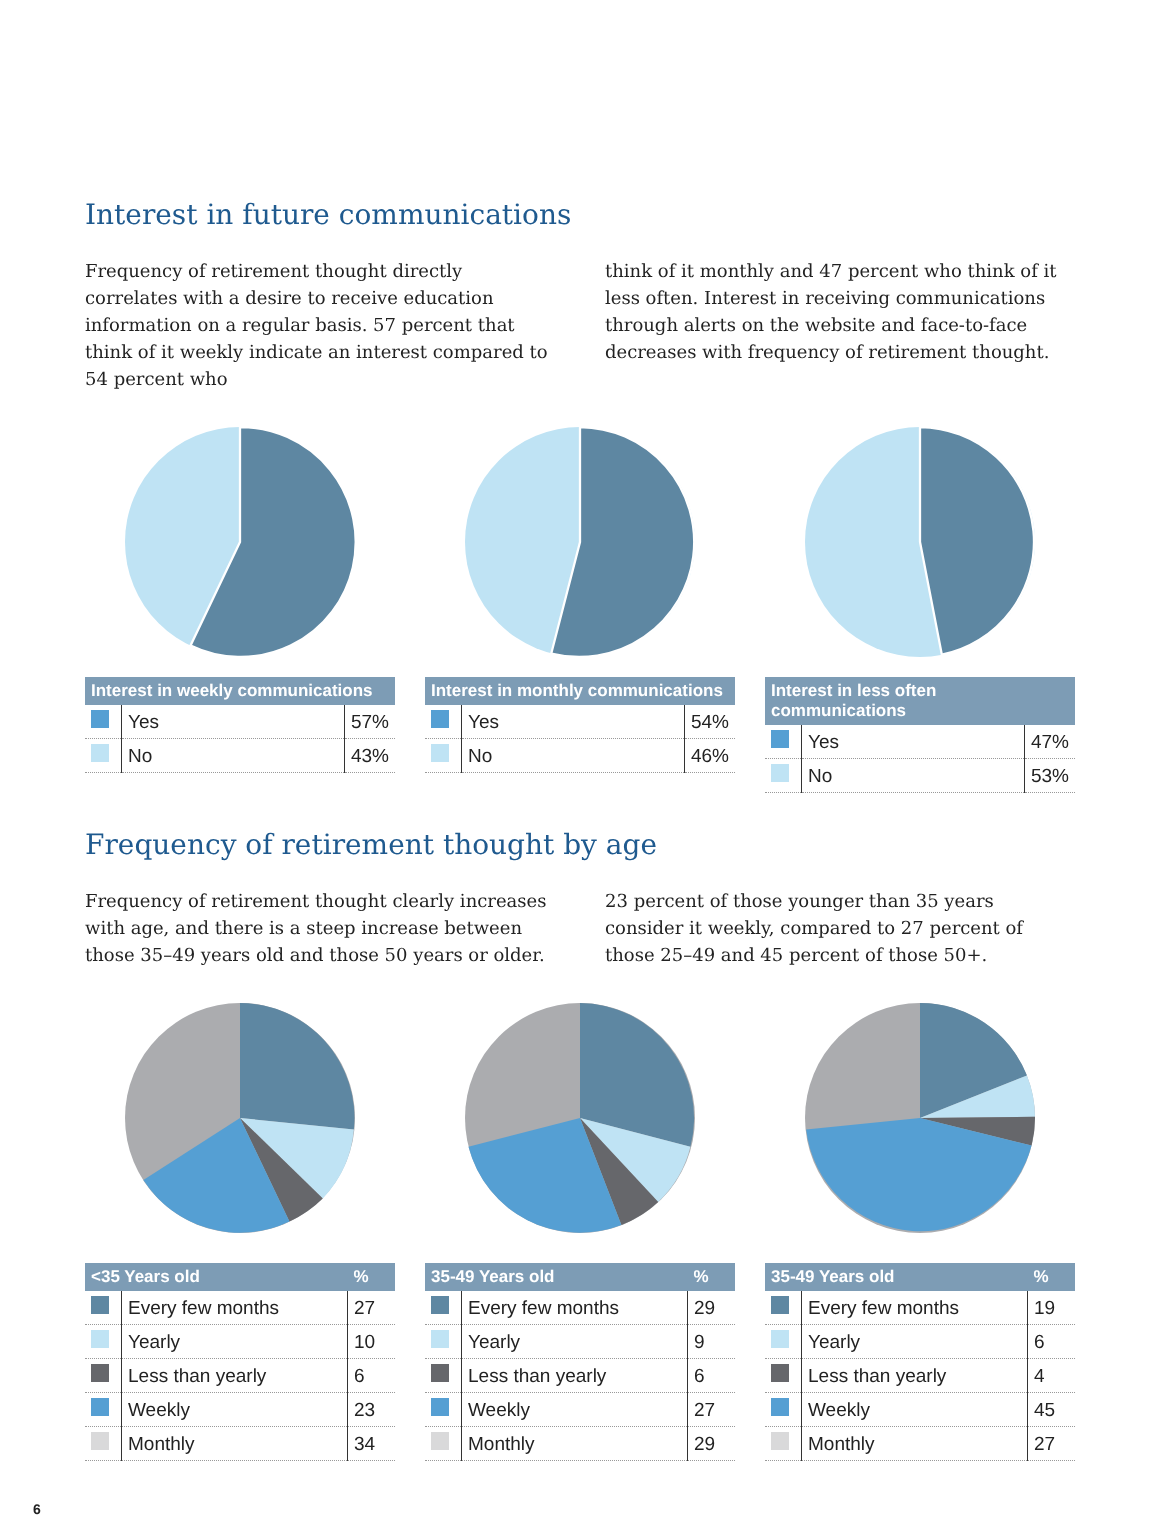Interest in future communications
Frequency of retirement thought directly correlates with a desire to receive education information on a regular basis. 57 percent that think of it weekly indicate an interest compared to 54 percent who
think of it monthly and 47 percent who think of it less often. Interest in receiving communications through alerts on the website and face-to-face decreases with frequency of retirement thought.
| Interest in weekly communications | | |
| --- | --- | --- |
| | Yes | 57% |
| | No | 43% |
| Interest in monthly communications | | |
| --- | --- | --- |
| | Yes | 54% |
| | No | 46% |
| Interest in less often communications | | |
| --- | --- | --- |
| | Yes | 47% |
| | No | 53% |
Frequency of retirement thought by age
Frequency of retirement thought clearly increases with age, and there is a steep increase between those 35–49 years old and those 50 years or older.
23 percent of those younger than 35 years consider it weekly, compared to 27 percent of those 25–49 and 45 percent of those 50+.
| <35 Years old | | % |
| --- | --- | --- |
| | Every few months | 27 |
| | Yearly | 10 |
| | Less than yearly | 6 |
| | Weekly | 23 |
| | Monthly | 34 |
| 35-49 Years old | | % |
| --- | --- | --- |
| | Every few months | 29 |
| | Yearly | 9 |
| | Less than yearly | 6 |
| | Weekly | 27 |
| | Monthly | 29 |
| 35-49 Years old | | % |
| --- | --- | --- |
| | Every few months | 19 |
| | Yearly | 6 |
| | Less than yearly | 4 |
| | Weekly | 45 |
| | Monthly | 27 |
6